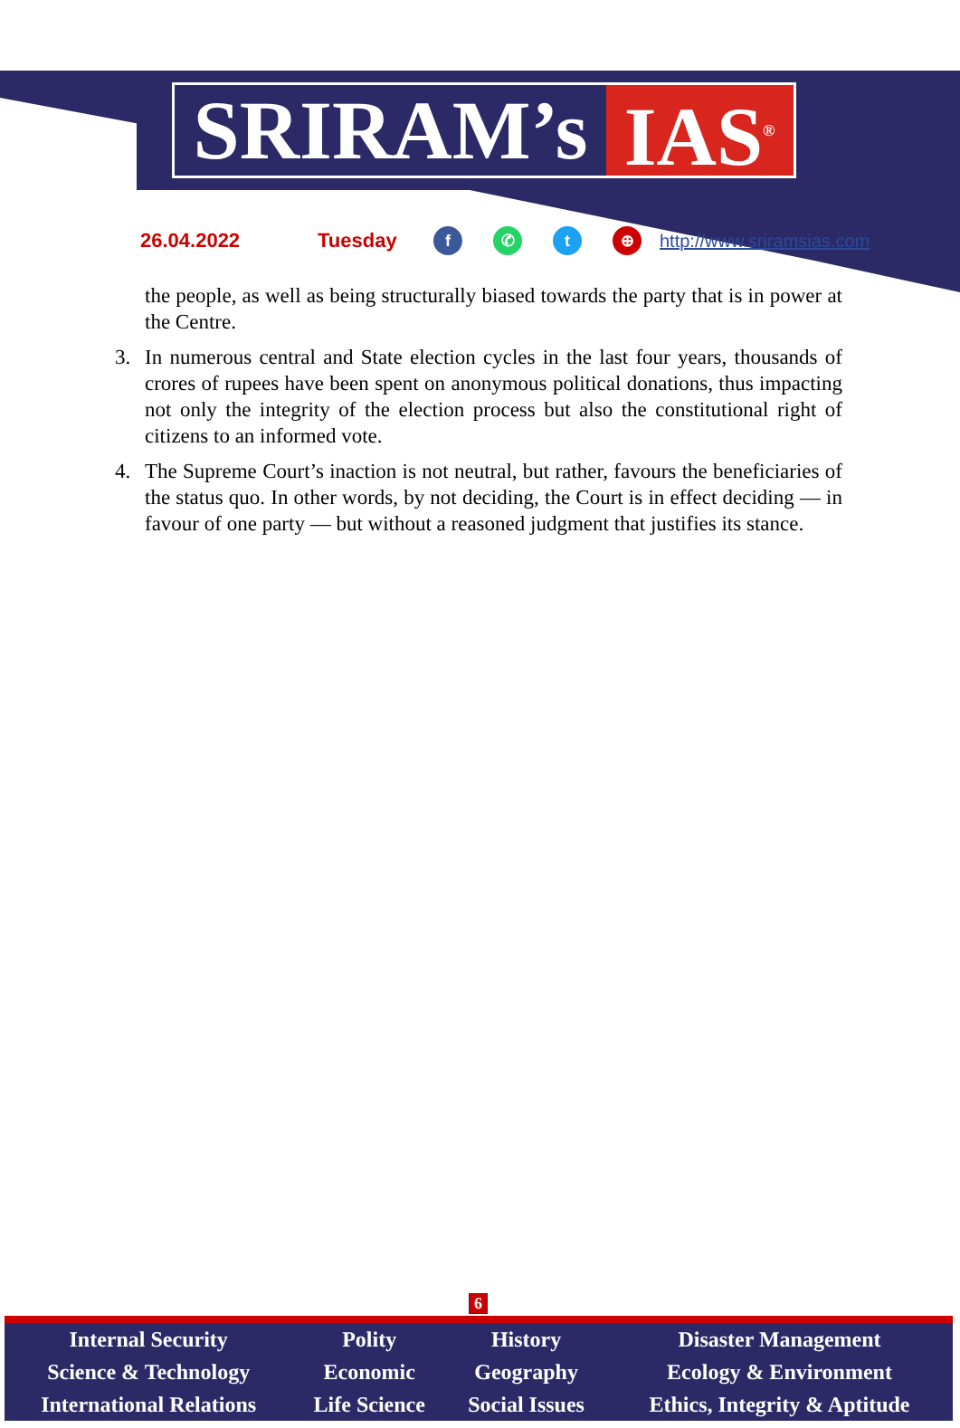SRIRAM’s IAS<sup>®</sup>
26.04.2022 Tuesday f ✆ t ⊕ http://www.sriramsias.com
the people, as well as being structurally biased towards the party that is in power at the Centre.
3. In numerous central and State election cycles in the last four years, thousands of crores of rupees have been spent on anonymous political donations, thus impacting not only the integrity of the election process but also the constitutional right of citizens to an informed vote.
4. The Supreme Court’s inaction is not neutral, but rather, favours the beneficiaries of the status quo. In other words, by not deciding, the Court is in effect deciding — in favour of one party — but without a reasoned judgment that justifies its stance.
6
| Internal Security | Polity | History | Disaster Management |
| Science & Technology | Economic | Geography | Ecology & Environment |
| International Relations | Life Science | Social Issues | Ethics, Integrity & Aptitude |